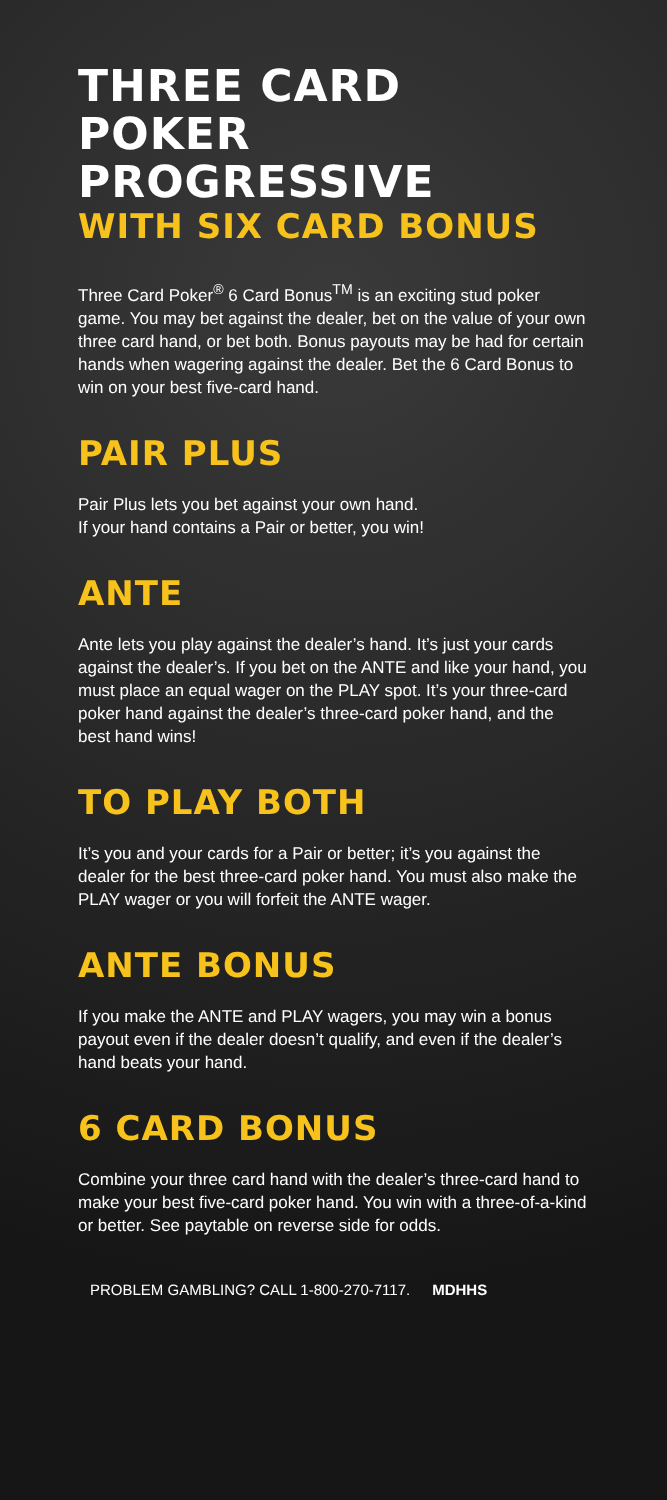THREE CARD POKER PROGRESSIVE
WITH SIX CARD BONUS
Three Card Poker<sup>®</sup> 6 Card Bonus<sup>TM</sup> is an exciting stud poker game. You may bet against the dealer, bet on the value of your own three card hand, or bet both. Bonus payouts may be had for certain hands when wagering against the dealer. Bet the 6 Card Bonus to win on your best five-card hand.
PAIR PLUS
Pair Plus lets you bet against your own hand.
If your hand contains a Pair or better, you win!
ANTE
Ante lets you play against the dealer’s hand. It’s just your cards against the dealer’s. If you bet on the ANTE and like your hand, you must place an equal wager on the PLAY spot. It’s your three-card poker hand against the dealer’s three-card poker hand, and the best hand wins!
TO PLAY BOTH
It’s you and your cards for a Pair or better; it’s you against the dealer for the best three-card poker hand. You must also make the PLAY wager or you will forfeit the ANTE wager.
ANTE BONUS
If you make the ANTE and PLAY wagers, you may win a bonus payout even if the dealer doesn’t qualify, and even if the dealer’s hand beats your hand.
6 CARD BONUS
Combine your three card hand with the dealer’s three-card hand to make your best five-card poker hand. You win with a three-of-a-kind or better. See paytable on reverse side for odds.
PROBLEM GAMBLING? CALL 1-800-270-7117. MDHHS